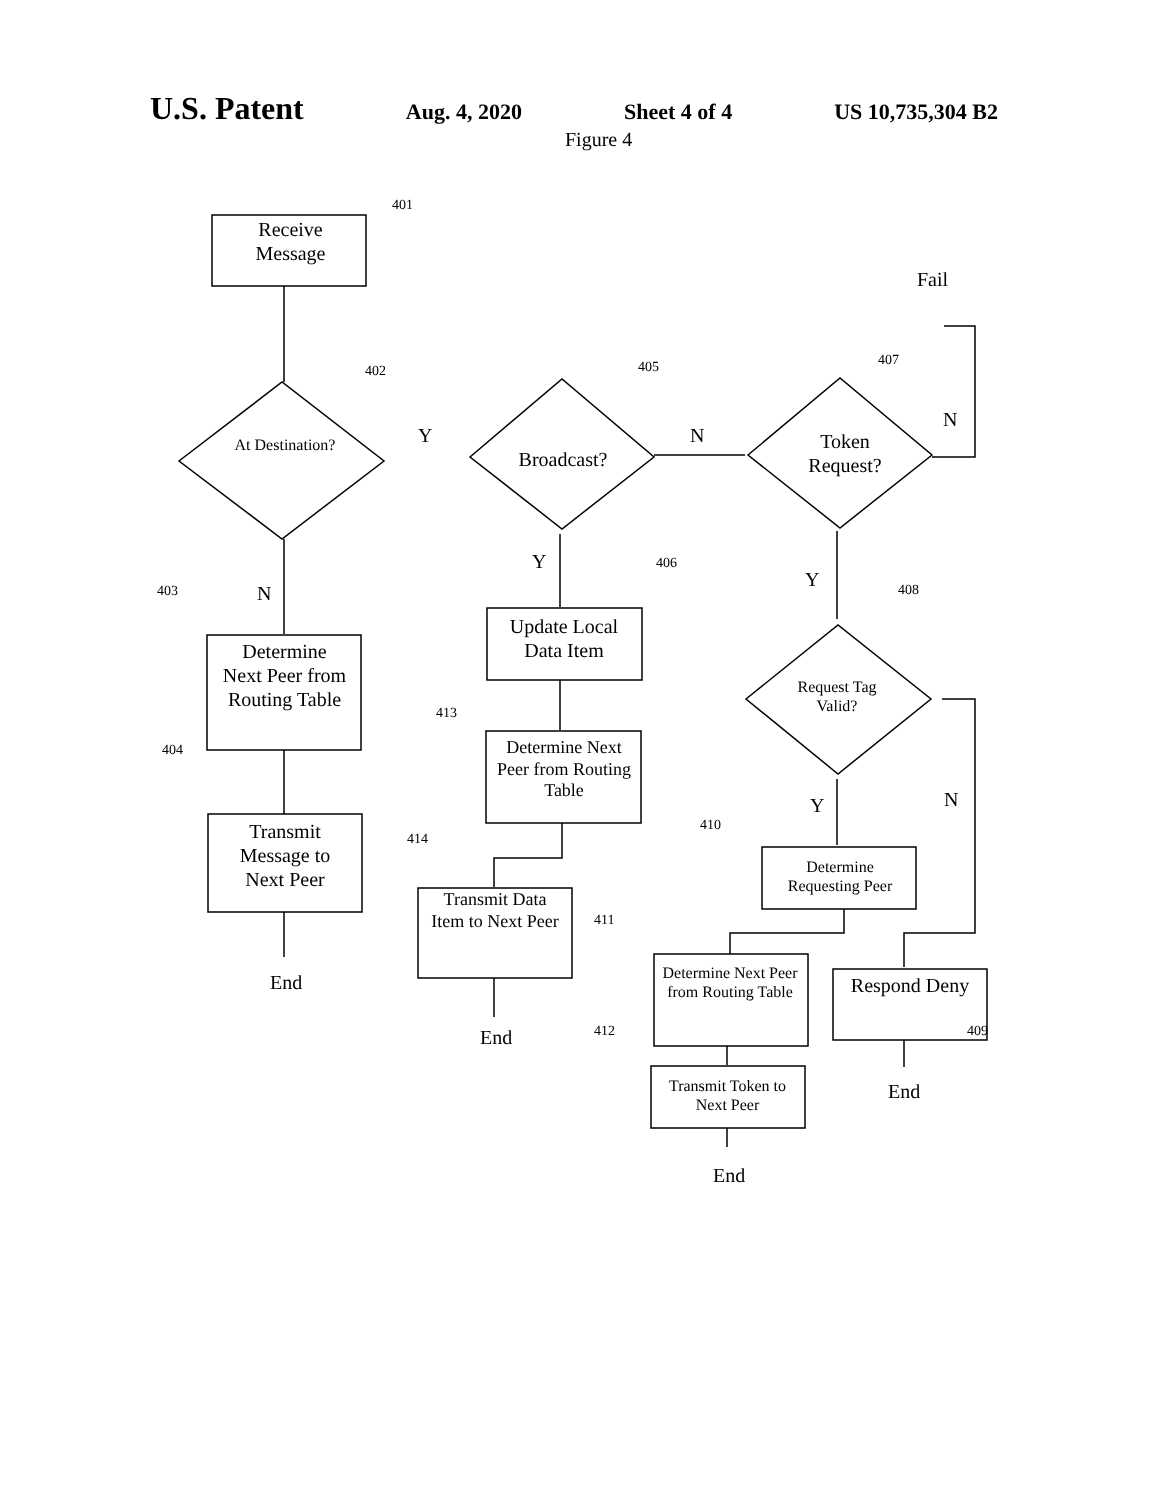U.S. Patent Aug. 4, 2020 Sheet 4 of 4 US 10,735,304 B2
Receive Message
401
402
At Destination?
Y
405
Broadcast?
N
407
Token Request?
N
Fail
403 N
Determine Next Peer from Routing Table
404
Transmit Message to Next Peer
End
406
Y
Update Local Data Item
413
Determine Next Peer from Routing Table
414
Transmit Data Item to Next Peer
End
Y
408
Request Tag Valid?
Y N
410
Determine Requesting Peer
411
Determine Next Peer from Routing Table
Respond Deny
412
Transmit Token to Next Peer
409
End
End
Figure 4